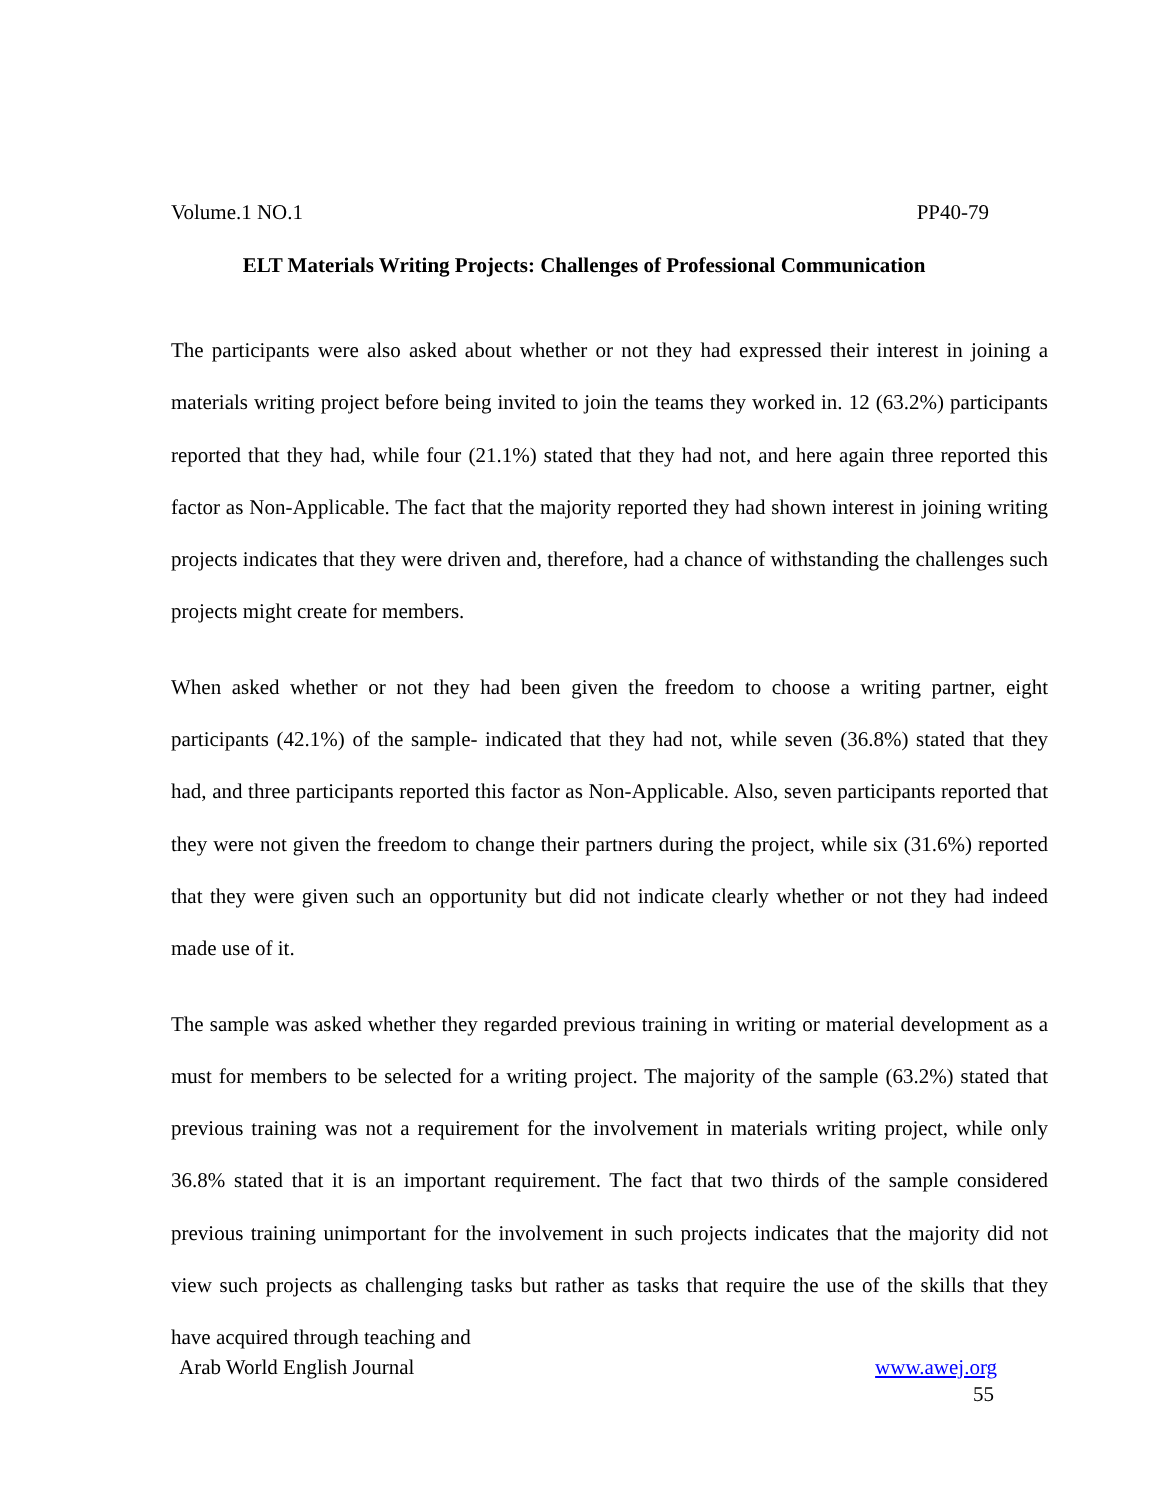Volume.1 NO.1 PP40-79
ELT Materials Writing Projects: Challenges of Professional Communication
The participants were also asked about whether or not they had expressed their interest in joining a materials writing project before being invited to join the teams they worked in. 12 (63.2%) participants reported that they had, while four (21.1%) stated that they had not, and here again three reported this factor as Non-Applicable. The fact that the majority reported they had shown interest in joining writing projects indicates that they were driven and, therefore, had a chance of withstanding the challenges such projects might create for members.
When asked whether or not they had been given the freedom to choose a writing partner, eight participants (42.1%) of the sample- indicated that they had not, while seven (36.8%) stated that they had, and three participants reported this factor as Non-Applicable. Also, seven participants reported that they were not given the freedom to change their partners during the project, while six (31.6%) reported that they were given such an opportunity but did not indicate clearly whether or not they had indeed made use of it.
The sample was asked whether they regarded previous training in writing or material development as a must for members to be selected for a writing project. The majority of the sample (63.2%) stated that previous training was not a requirement for the involvement in materials writing project, while only 36.8% stated that it is an important requirement. The fact that two thirds of the sample considered previous training unimportant for the involvement in such projects indicates that the majority did not view such projects as challenging tasks but rather as tasks that require the use of the skills that they have acquired through teaching and
Arab World English Journal www.awej.org
55